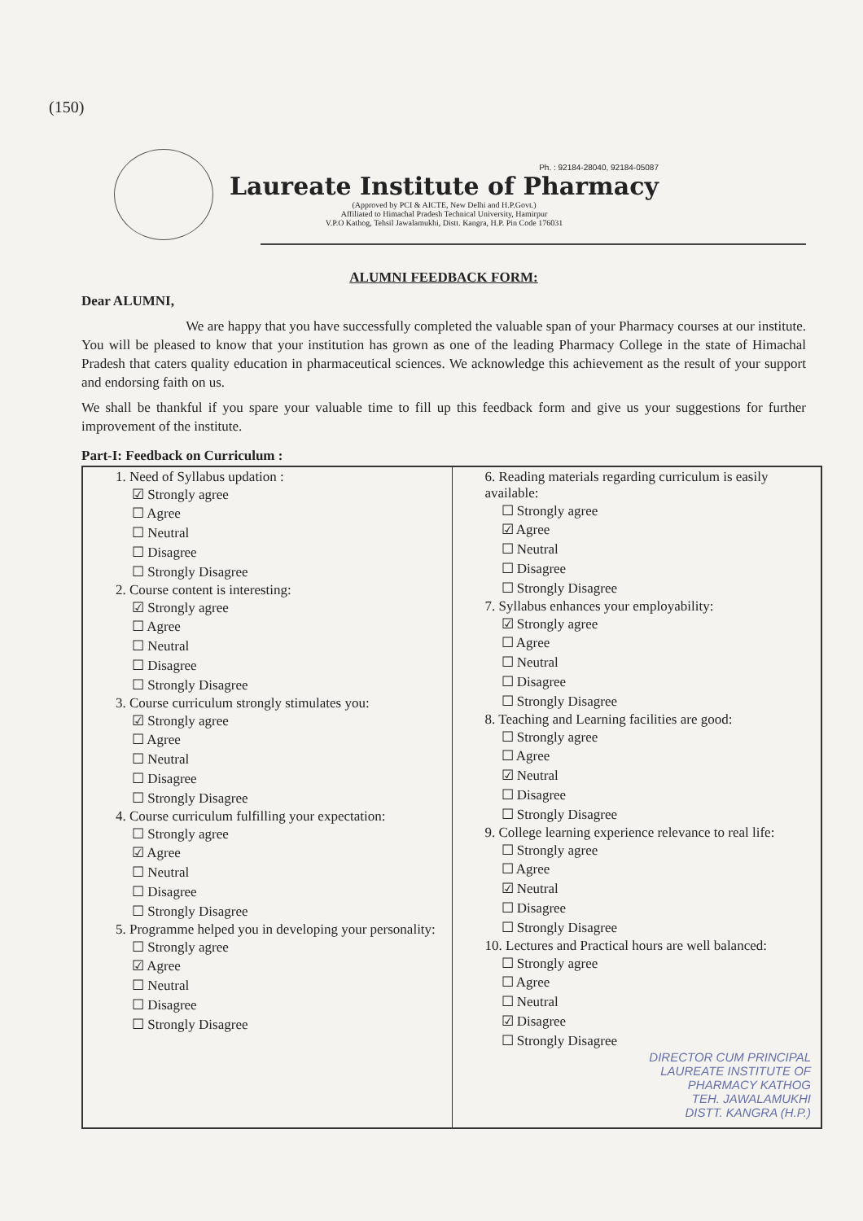(150)
Ph. : 92184-28040, 92184-05087
Laureate Institute of Pharmacy
(Approved by PCI & AICTE, New Delhi and H.P.Govt.)
Affiliated to Himachal Pradesh Technical University, Hamirpur
V.P.O Kathog, Tehsil Jawalamukhi, Distt. Kangra, H.P. Pin Code 176031
ALUMNI FEEDBACK FORM:
Dear ALUMNI,
We are happy that you have successfully completed the valuable span of your Pharmacy courses at our institute. You will be pleased to know that your institution has grown as one of the leading Pharmacy College in the state of Himachal Pradesh that caters quality education in pharmaceutical sciences. We acknowledge this achievement as the result of your support and endorsing faith on us.
We shall be thankful if you spare your valuable time to fill up this feedback form and give us your suggestions for further improvement of the institute.
Part-I: Feedback on Curriculum :
| 1. Need of Syllabus updation : ☑ Strongly agree ☐ Agree ☐ Neutral ☐ Disagree ☐ Strongly Disagree 2. Course content is interesting: ☑ Strongly agree ☐ Agree ☐ Neutral ☐ Disagree ☐ Strongly Disagree 3. Course curriculum strongly stimulates you: ☑ Strongly agree ☐ Agree ☐ Neutral ☐ Disagree ☐ Strongly Disagree 4. Course curriculum fulfilling your expectation: ☐ Strongly agree ☑ Agree ☐ Neutral ☐ Disagree ☐ Strongly Disagree 5. Programme helped you in developing your personality: ☐ Strongly agree ☑ Agree ☐ Neutral ☐ Disagree ☐ Strongly Disagree | 6. Reading materials regarding curriculum is easily available: ☐ Strongly agree ☑ Agree ☐ Neutral ☐ Disagree ☐ Strongly Disagree 7. Syllabus enhances your employability: ☑ Strongly agree ☐ Agree ☐ Neutral ☐ Disagree ☐ Strongly Disagree 8. Teaching and Learning facilities are good: ☐ Strongly agree ☐ Agree ☑ Neutral ☐ Disagree ☐ Strongly Disagree 9. College learning experience relevance to real life: ☐ Strongly agree ☐ Agree ☑ Neutral ☐ Disagree ☐ Strongly Disagree 10. Lectures and Practical hours are well balanced: ☐ Strongly agree ☐ Agree ☐ Neutral ☑ Disagree ☐ Strongly Disagree DIRECTOR CUM PRINCIPAL LAUREATE INSTITUTE OF PHARMACY KATHOG TEH. JAWALAMUKHI DISTT. KANGRA (H.P.) |